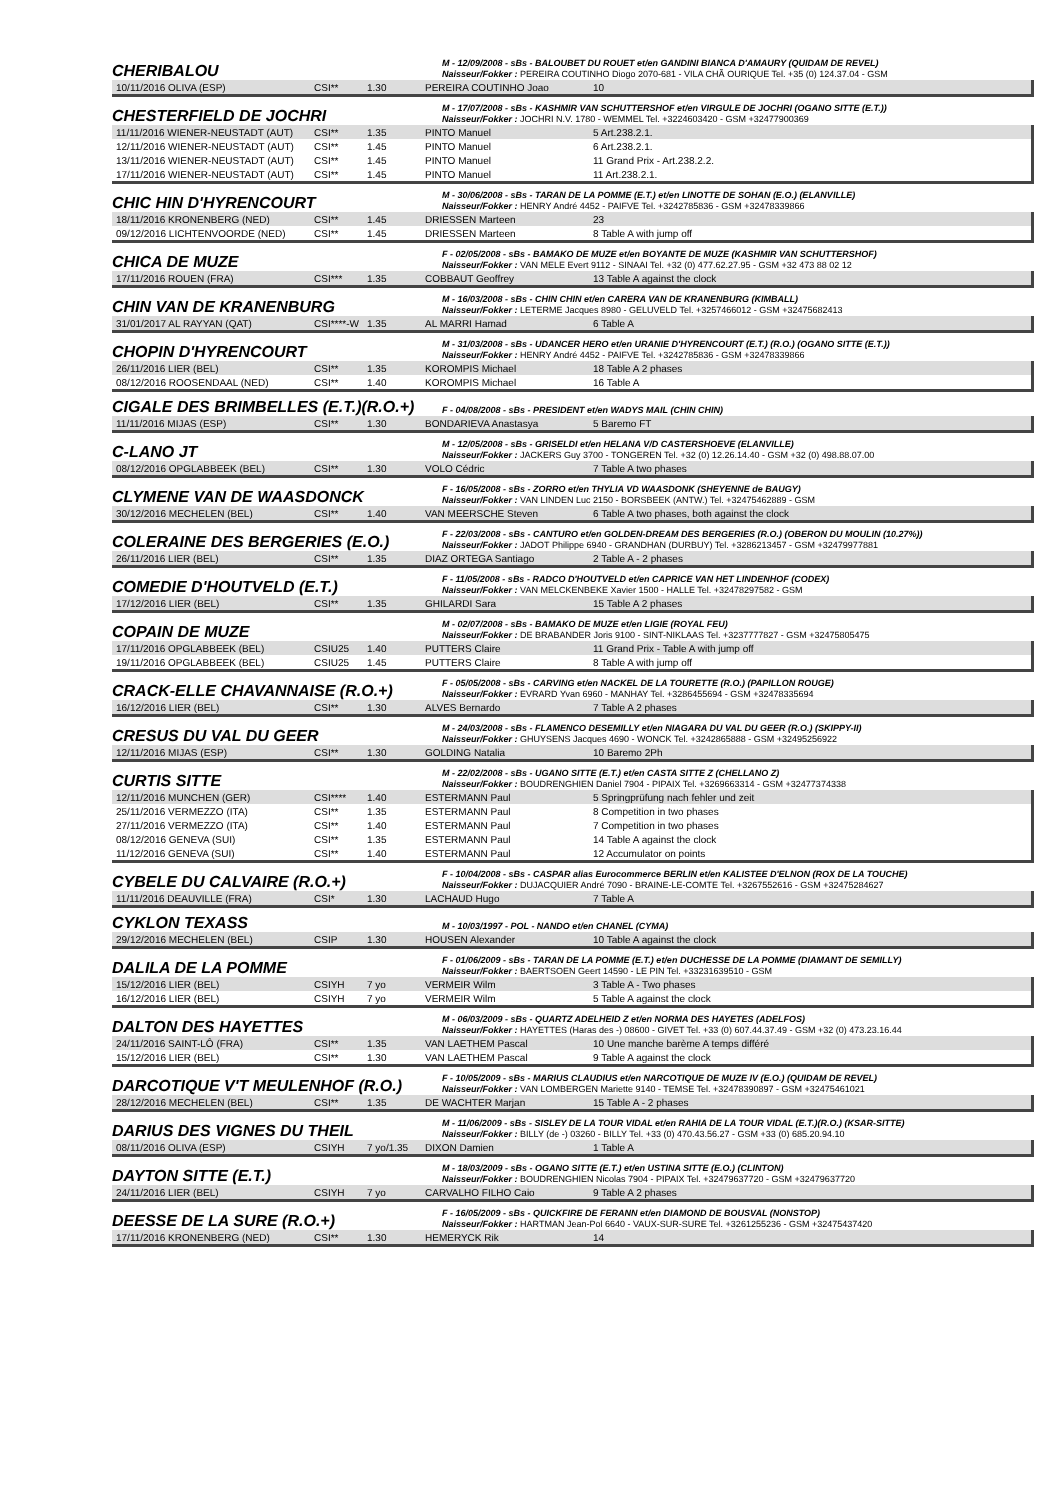CHERIBALOU
M - 12/09/2008 - sBs - BALOUBET DU ROUET et/en GANDINI BIANCA D'AMAURY (QUIDAM DE REVEL)
Naisseur/Fokker : PEREIRA COUTINHO Diogo 2070-681 - VILA CHÃ OURIQUE Tel. +35 (0) 124.37.04 - GSM
| 10/11/2016 OLIVA (ESP) | CSI** | 1.30 | PEREIRA COUTINHO Joao | 10 |
CHESTERFIELD DE JOCHRI
M - 17/07/2008 - sBs - KASHMIR VAN SCHUTTERSHOF et/en VIRGULE DE JOCHRI (OGANO SITTE (E.T.))
Naisseur/Fokker : JOCHRI N.V. 1780 - WEMMEL Tel. +3224603420 - GSM +32477900369
| 11/11/2016 WIENER-NEUSTADT (AUT) | CSI** | 1.35 | PINTO Manuel | 5 Art.238.2.1. |
| 12/11/2016 WIENER-NEUSTADT (AUT) | CSI** | 1.45 | PINTO Manuel | 6 Art.238.2.1. |
| 13/11/2016 WIENER-NEUSTADT (AUT) | CSI** | 1.45 | PINTO Manuel | 11 Grand Prix - Art.238.2.2. |
| 17/11/2016 WIENER-NEUSTADT (AUT) | CSI** | 1.45 | PINTO Manuel | 11 Art.238.2.1. |
CHIC HIN D'HYRENCOURT
M - 30/06/2008 - sBs - TARAN DE LA POMME (E.T.) et/en LINOTTE DE SOHAN (E.O.) (ELANVILLE)
Naisseur/Fokker : HENRY André 4452 - PAIFVE Tel. +3242785836 - GSM +32478339866
| 18/11/2016 KRONENBERG (NED) | CSI** | 1.45 | DRIESSEN Marteen | 23 |
| 09/12/2016 LICHTENVOORDE (NED) | CSI** | 1.45 | DRIESSEN Marteen | 8 Table A with jump off |
CHICA DE MUZE
F - 02/05/2008 - sBs - BAMAKO DE MUZE et/en BOYANTE DE MUZE (KASHMIR VAN SCHUTTERSHOF)
Naisseur/Fokker : VAN MELE Evert 9112 - SINAAI Tel. +32 (0) 477.62.27.95 - GSM +32 473 88 02 12
| 17/11/2016 ROUEN (FRA) | CSI*** | 1.35 | COBBAUT Geoffrey | 13 Table A against the clock |
CHIN VAN DE KRANENBURG
M - 16/03/2008 - sBs - CHIN CHIN et/en CARERA VAN DE KRANENBURG (KIMBALL)
Naisseur/Fokker : LETERME Jacques 8980 - GELUVELD Tel. +3257466012 - GSM +32475682413
| 31/01/2017 AL RAYYAN (QAT) | CSI****-W | 1.35 | AL MARRI Hamad | 6 Table A |
CHOPIN D'HYRENCOURT
M - 31/03/2008 - sBs - UDANCER HERO et/en URANIE D'HYRENCOURT (E.T.) (R.O.) (OGANO SITTE (E.T.))
Naisseur/Fokker : HENRY André 4452 - PAIFVE Tel. +3242785836 - GSM +32478339866
| 26/11/2016 LIER (BEL) | CSI** | 1.35 | KOROMPIS Michael | 18 Table A 2 phases |
| 08/12/2016 ROOSENDAAL (NED) | CSI** | 1.40 | KOROMPIS Michael | 16 Table A |
CIGALE DES BRIMBELLES (E.T.)(R.O.+)
F - 04/08/2008 - sBs - PRESIDENT et/en WADYS MAIL (CHIN CHIN)
| 11/11/2016 MIJAS (ESP) | CSI** | 1.30 | BONDARIEVA Anastasya | 5 Baremo FT |
C-LANO JT
M - 12/05/2008 - sBs - GRISELDI et/en HELANA V/D CASTERSHOEVE (ELANVILLE)
Naisseur/Fokker : JACKERS Guy 3700 - TONGEREN Tel. +32 (0) 12.26.14.40 - GSM +32 (0) 498.88.07.00
| 08/12/2016 OPGLABBEEK (BEL) | CSI** | 1.30 | VOLO Cédric | 7 Table A two phases |
CLYMENE VAN DE WAASDONCK
F - 16/05/2008 - sBs - ZORRO et/en THYLIA VD WAASDONK (SHEYENNE de BAUGY)
Naisseur/Fokker : VAN LINDEN Luc 2150 - BORSBEEK (ANTW.) Tel. +32475462889 - GSM
| 30/12/2016 MECHELEN (BEL) | CSI** | 1.40 | VAN MEERSCHE Steven | 6 Table A two phases, both against the clock |
COLERAINE DES BERGERIES (E.O.)
F - 22/03/2008 - sBs - CANTURO et/en GOLDEN-DREAM DES BERGERIES (R.O.) (OBERON DU MOULIN (10.27%))
Naisseur/Fokker : JADOT Philippe 6940 - GRANDHAN (DURBUY) Tel. +3286213457 - GSM +32479977881
| 26/11/2016 LIER (BEL) | CSI** | 1.35 | DIAZ ORTEGA Santiago | 2 Table A - 2 phases |
COMEDIE D'HOUTVELD (E.T.)
F - 11/05/2008 - sBs - RADCO D'HOUTVELD et/en CAPRICE VAN HET LINDENHOF (CODEX)
Naisseur/Fokker : VAN MELCKENBEKE Xavier 1500 - HALLE Tel. +32478297582 - GSM
| 17/12/2016 LIER (BEL) | CSI** | 1.35 | GHILARDI Sara | 15 Table A 2 phases |
COPAIN DE MUZE
M - 02/07/2008 - sBs - BAMAKO DE MUZE et/en LIGIE (ROYAL FEU)
Naisseur/Fokker : DE BRABANDER Joris 9100 - SINT-NIKLAAS Tel. +3237777827 - GSM +32475805475
| 17/11/2016 OPGLABBEEK (BEL) | CSIU25 | 1.40 | PUTTERS Claire | 11 Grand Prix - Table A with jump off |
| 19/11/2016 OPGLABBEEK (BEL) | CSIU25 | 1.45 | PUTTERS Claire | 8 Table A with jump off |
CRACK-ELLE CHAVANNAISE (R.O.+)
F - 05/05/2008 - sBs - CARVING et/en NACKEL DE LA TOURETTE (R.O.) (PAPILLON ROUGE)
Naisseur/Fokker : EVRARD Yvan 6960 - MANHAY Tel. +3286455694 - GSM +32478335694
| 16/12/2016 LIER (BEL) | CSI** | 1.30 | ALVES Bernardo | 7 Table A 2 phases |
CRESUS DU VAL DU GEER
M - 24/03/2008 - sBs - FLAMENCO DESEMILLY et/en NIAGARA DU VAL DU GEER (R.O.) (SKIPPY-II)
Naisseur/Fokker : GHUYSENS Jacques 4690 - WONCK Tel. +3242865888 - GSM +32495256922
| 12/11/2016 MIJAS (ESP) | CSI** | 1.30 | GOLDING Natalia | 10 Baremo 2Ph |
CURTIS SITTE
M - 22/02/2008 - sBs - UGANO SITTE (E.T.) et/en CASTA SITTE Z (CHELLANO Z)
Naisseur/Fokker : BOUDRENGHIEN Daniel 7904 - PIPAIX Tel. +3269663314 - GSM +32477374338
| 12/11/2016 MUNCHEN (GER) | CSI**** | 1.40 | ESTERMANN Paul | 5 Springprüfung nach fehler und zeit |
| 25/11/2016 VERMEZZO (ITA) | CSI** | 1.35 | ESTERMANN Paul | 8 Competition in two phases |
| 27/11/2016 VERMEZZO (ITA) | CSI** | 1.40 | ESTERMANN Paul | 7 Competition in two phases |
| 08/12/2016 GENEVA (SUI) | CSI** | 1.35 | ESTERMANN Paul | 14 Table A against the clock |
| 11/12/2016 GENEVA (SUI) | CSI** | 1.40 | ESTERMANN Paul | 12 Accumulator on points |
CYBELE DU CALVAIRE (R.O.+)
F - 10/04/2008 - sBs - CASPAR alias Eurocommerce BERLIN et/en KALISTEE D'ELNON (ROX DE LA TOUCHE)
Naisseur/Fokker : DUJACQUIER André 7090 - BRAINE-LE-COMTE Tel. +3267552616 - GSM +32475284627
| 11/11/2016 DEAUVILLE (FRA) | CSI* | 1.30 | LACHAUD Hugo | 7 Table A |
CYKLON TEXASS
M - 10/03/1997 - POL - NANDO et/en CHANEL (CYMA)
| 29/12/2016 MECHELEN (BEL) | CSIP | 1.30 | HOUSEN Alexander | 10 Table A against the clock |
DALILA DE LA POMME
F - 01/06/2009 - sBs - TARAN DE LA POMME (E.T.) et/en DUCHESSE DE LA POMME (DIAMANT DE SEMILLY)
Naisseur/Fokker : BAERTSOEN Geert 14590 - LE PIN Tel. +33231639510 - GSM
| 15/12/2016 LIER (BEL) | CSIYH | 7 yo | VERMEIR Wilm | 3 Table A - Two phases |
| 16/12/2016 LIER (BEL) | CSIYH | 7 yo | VERMEIR Wilm | 5 Table A against the clock |
DALTON DES HAYETTES
M - 06/03/2009 - sBs - QUARTZ ADELHEID Z et/en NORMA DES HAYETES (ADELFOS)
Naisseur/Fokker : HAYETTES (Haras des -) 08600 - GIVET Tel. +33 (0) 607.44.37.49 - GSM +32 (0) 473.23.16.44
| 24/11/2016 SAINT-LÔ (FRA) | CSI** | 1.35 | VAN LAETHEM Pascal | 10 Une manche barème A temps différé |
| 15/12/2016 LIER (BEL) | CSI** | 1.30 | VAN LAETHEM Pascal | 9 Table A against the clock |
DARCOTIQUE V'T MEULENHOF (R.O.)
F - 10/05/2009 - sBs - MARIUS CLAUDIUS et/en NARCOTIQUE DE MUZE IV (E.O.) (QUIDAM DE REVEL)
Naisseur/Fokker : VAN LOMBERGEN Mariette 9140 - TEMSE Tel. +32478390897 - GSM +32475461021
| 28/12/2016 MECHELEN (BEL) | CSI** | 1.35 | DE WACHTER Marjan | 15 Table A - 2 phases |
DARIUS DES VIGNES DU THEIL
M - 11/06/2009 - sBs - SISLEY DE LA TOUR VIDAL et/en RAHIA DE LA TOUR VIDAL (E.T.)(R.O.) (KSAR-SITTE)
Naisseur/Fokker : BILLY (de -) 03260 - BILLY Tel. +33 (0) 470.43.56.27 - GSM +33 (0) 685.20.94.10
| 08/11/2016 OLIVA (ESP) | CSIYH | 7 yo/1.35 | DIXON Damien | 1 Table A |
DAYTON SITTE (E.T.)
M - 18/03/2009 - sBs - OGANO SITTE (E.T.) et/en USTINA SITTE (E.O.) (CLINTON)
Naisseur/Fokker : BOUDRENGHIEN Nicolas 7904 - PIPAIX Tel. +32479637720 - GSM +32479637720
| 24/11/2016 LIER (BEL) | CSIYH | 7 yo | CARVALHO FILHO Caio | 9 Table A 2 phases |
DEESSE DE LA SURE (R.O.+)
F - 16/05/2009 - sBs - QUICKFIRE DE FERANN et/en DIAMOND DE BOUSVAL (NONSTOP)
Naisseur/Fokker : HARTMAN Jean-Pol 6640 - VAUX-SUR-SURE Tel. +3261255236 - GSM +32475437420
| 17/11/2016 KRONENBERG (NED) | CSI** | 1.30 | HEMERYCK Rik | 14 |